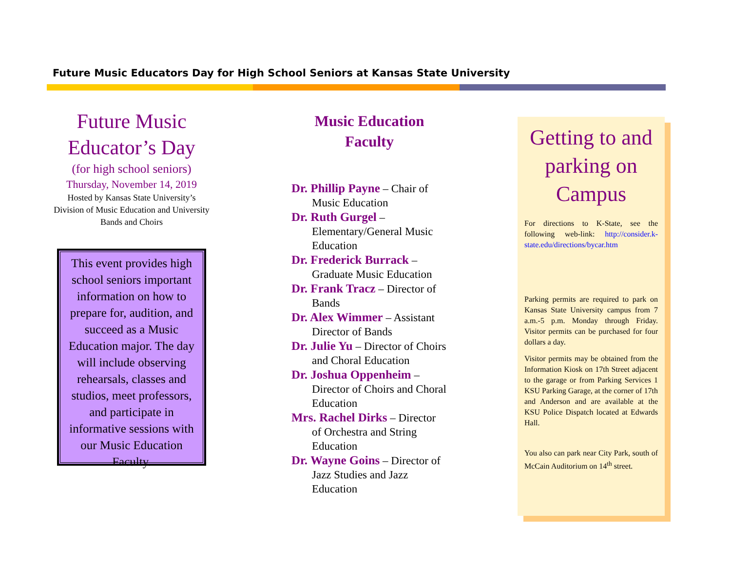Future Music Educators Day for High School Seniors at Kansas State University
Future Music Educator’s Day
(for high school seniors)
Thursday, November 14, 2019
Hosted by Kansas State University’s Division of Music Education and University Bands and Choirs
This event provides high school seniors important information on how to prepare for, audition, and succeed as a Music Education major. The day will include observing rehearsals, classes and studios, meet professors, and participate in informative sessions with our Music Education Faculty.
Music Education Faculty
Dr. Phillip Payne – Chair of Music Education
Dr. Ruth Gurgel – Elementary/General Music Education
Dr. Frederick Burrack – Graduate Music Education
Dr. Frank Tracz – Director of Bands
Dr. Alex Wimmer – Assistant Director of Bands
Dr. Julie Yu – Director of Choirs and Choral Education
Dr. Joshua Oppenheim – Director of Choirs and Choral Education
Mrs. Rachel Dirks – Director of Orchestra and String Education
Dr. Wayne Goins – Director of Jazz Studies and Jazz Education
Getting to and parking on Campus
For directions to K-State, see the following web-link: http://consider.k-state.edu/directions/bycar.htm
Parking permits are required to park on Kansas State University campus from 7 a.m.-5 p.m. Monday through Friday. Visitor permits can be purchased for four dollars a day.
Visitor permits may be obtained from the Information Kiosk on 17th Street adjacent to the garage or from Parking Services 1 KSU Parking Garage, at the corner of 17th and Anderson and are available at the KSU Police Dispatch located at Edwards Hall.
You also can park near City Park, south of McCain Auditorium on 14<sup>th</sup> street.